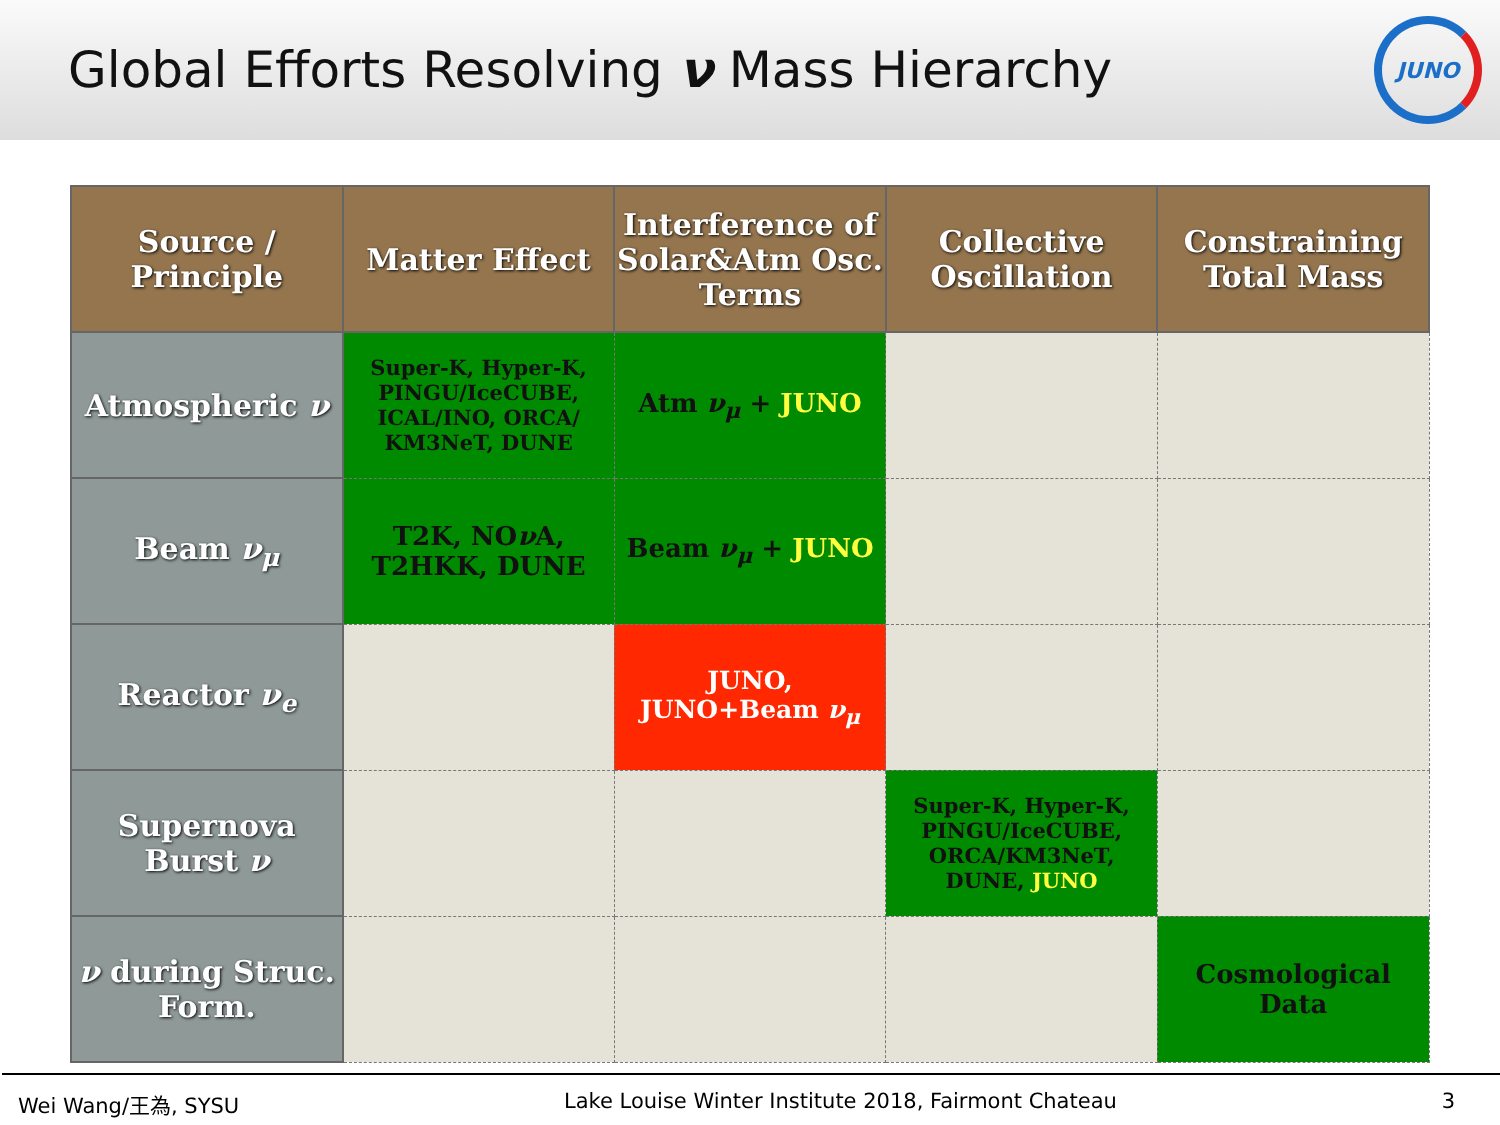Global Efforts Resolving ν Mass Hierarchy
JUNO
| Source / Principle | Matter Effect | Interference of Solar&Atm Osc. Terms | Collective Oscillation | Constraining Total Mass |
| --- | --- | --- | --- | --- |
| Atmospheric ν | Super-K, Hyper-K, PINGU/IceCUBE, ICAL/INO, ORCA/ KM3NeT, DUNE | Atm ν<sub>μ</sub> + JUNO | | |
| Beam ν<sub>μ</sub> | T2K, NO ν A, T2HKK, DUNE | Beam ν<sub>μ</sub> + JUNO | | |
| Reactor ν<sub>e</sub> | | JUNO, JUNO+Beam ν<sub>μ</sub> | | |
| Supernova Burst ν | | | Super-K, Hyper-K, PINGU/IceCUBE, ORCA/KM3NeT, DUNE, JUNO | |
| ν during Struc. Form. | | | | Cosmological Data |
Wei Wang/王為, SYSU Lake Louise Winter Institute 2018, Fairmont Chateau 3